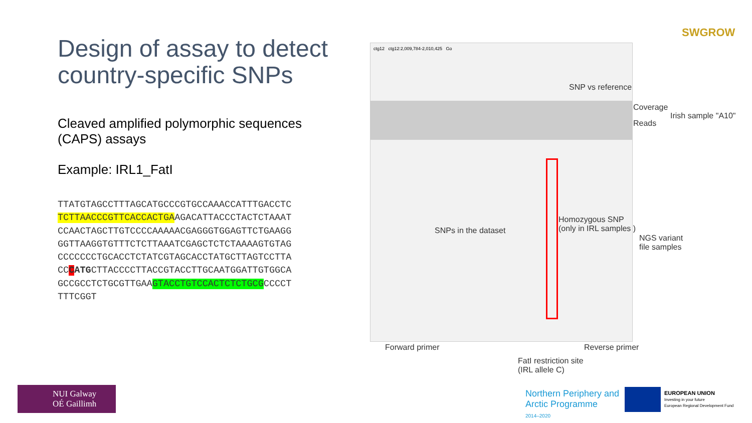Design of assay to detect country-specific SNPs
Cleaved amplified polymorphic sequences (CAPS) assays
Example: IRL1_FatI
TTATGTAGCCTTTAGCATGCCCGTGCCAAACCATTTGACCTC
TCTTAACCCGTTCACCACTGAAGACATTACCCTACTCTAAAT
CCAACTAGCTTGTCCCCAAAAACGAGGGTGGAGTTCTGAAGG
GGTTAAGGTGTTTCTCTTAAATCGAGCTCTCTAAAAGTGTAG
CCCCCCCTGCACCTCTATCGTAGCACCTATGCTTAGTCCTTA
CCCATGCTTACCCCTTACCGTACCTTGCAATGGATTGTGGCA
GCCGCCTCTGCGTTGAAGTACCTGTCCACTCTCTGCGCCCCT
TTTCGGT
ctg12 ctg12:2,009,784-2,010,425 Go
SNP vs reference
Coverage
Reads
Irish sample "A10"
SNPs in the dataset
Homozygous SNP
(only in IRL samples )
NGS variant
file samples
Forward primer Reverse primer
FatI restriction site
(IRL allele C)
SWGROW
NUI Galway
OÉ Gaillimh
Northern Periphery and
Arctic Programme
2014–2020
EUROPEAN UNION
Investing in your future
European Regional Development Fund